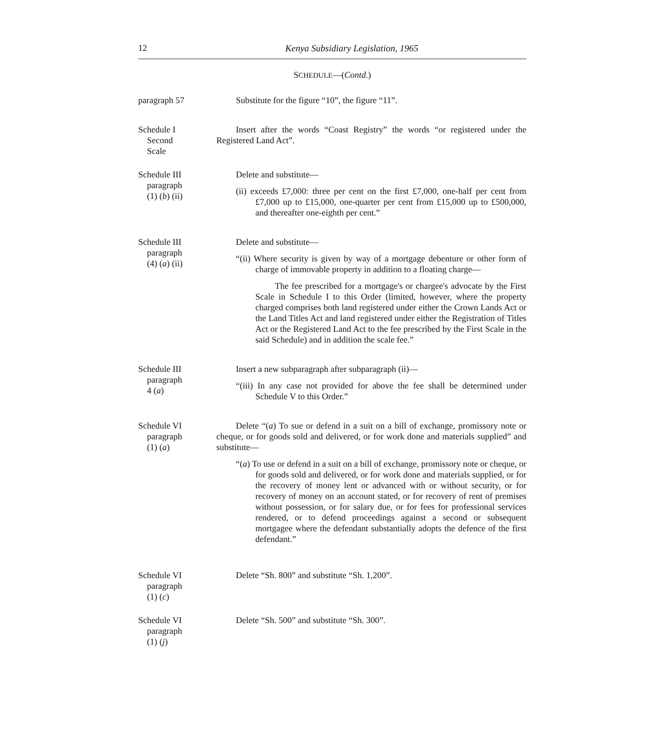12 Kenya Subsidiary Legislation, 1965
SCHEDULE—(Contd.)
paragraph 57 Substitute for the figure “10”, the figure “11”.
Schedule I
Second
Scale
Insert after the words “Coast Registry” the words “or registered under the Registered Land Act”.
Schedule III
paragraph
(1) (b) (ii)
Delete and substitute—
(ii) exceeds £7,000: three per cent on the first £7,000, one-half per cent from £7,000 up to £15,000, one-quarter per cent from £15,000 up to £500,000, and thereafter one-eighth per cent.”
Schedule III
paragraph
(4) (a) (ii)
Delete and substitute—
“(ii) Where security is given by way of a mortgage debenture or other form of charge of immovable property in addition to a floating charge—
The fee prescribed for a mortgage's or chargee's advocate by the First Scale in Schedule I to this Order (limited, however, where the property charged comprises both land registered under either the Crown Lands Act or the Land Titles Act and land registered under either the Registration of Titles Act or the Registered Land Act to the fee prescribed by the First Scale in the said Schedule) and in addition the scale fee.”
Schedule III
paragraph
4 (a)
Insert a new subparagraph after subparagraph (ii)—
“(iii) In any case not provided for above the fee shall be determined under Schedule V to this Order.”
Schedule VI
paragraph
(1) (a)
Delete “(a) To sue or defend in a suit on a bill of exchange, promissory note or cheque, or for goods sold and delivered, or for work done and materials supplied” and substitute—
“(a) To use or defend in a suit on a bill of exchange, promissory note or cheque, or for goods sold and delivered, or for work done and materials supplied, or for the recovery of money lent or advanced with or without security, or for recovery of money on an account stated, or for recovery of rent of premises without possession, or for salary due, or for fees for professional services rendered, or to defend proceedings against a second or subsequent mortgagee where the defendant substantially adopts the defence of the first defendant.”
Schedule VI
paragraph
(1) (c)
Delete “Sh. 800” and substitute “Sh. 1,200”.
Schedule VI
paragraph
(1) (j)
Delete “Sh. 500” and substitute “Sh. 300”.